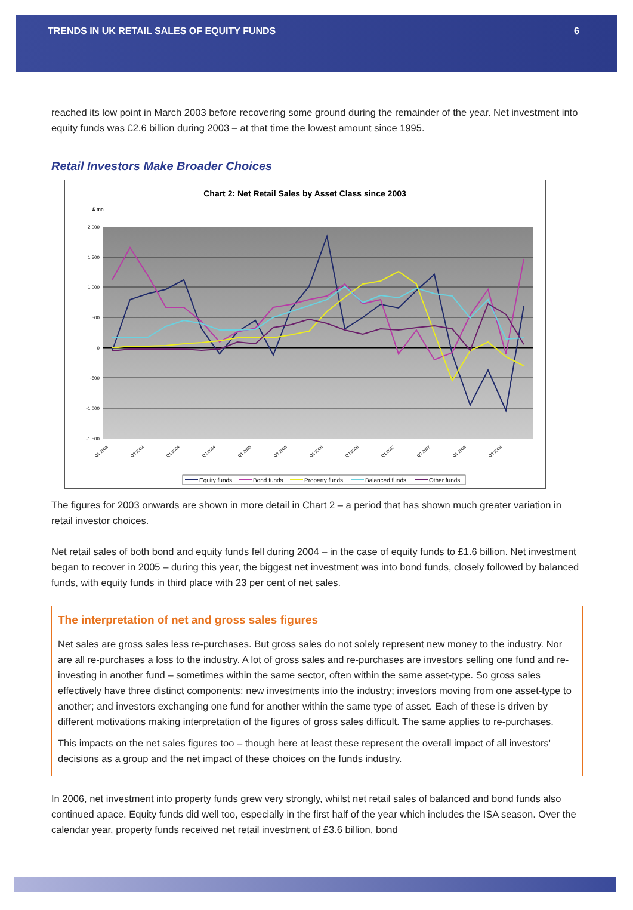TRENDS IN UK RETAIL SALES OF EQUITY FUNDS
6
reached its low point in March 2003 before recovering some ground during the remainder of the year. Net investment into equity funds was £2.6 billion during 2003 – at that time the lowest amount since 1995.
Retail Investors Make Broader Choices
Chart 2: Net Retail Sales by Asset Class since 2003
£ mn
2,000
1,500
1,000
500
0
-500
-1,000
-1,500
Q1 2003
Q3 2003
Q1 2004
Q3 2004
Q1 2005
Q3 2005
Q1 2006
Q3 2006
Q1 2007
Q3 2007
Q1 2008
Q3 2008
Equity funds
Bond funds
Property funds
Balanced funds
Other funds
The figures for 2003 onwards are shown in more detail in Chart 2 – a period that has shown much greater variation in retail investor choices.
Net retail sales of both bond and equity funds fell during 2004 – in the case of equity funds to £1.6 billion. Net investment began to recover in 2005 – during this year, the biggest net investment was into bond funds, closely followed by balanced funds, with equity funds in third place with 23 per cent of net sales.
The interpretation of net and gross sales figures
Net sales are gross sales less re-purchases. But gross sales do not solely represent new money to the industry. Nor are all re-purchases a loss to the industry. A lot of gross sales and re-purchases are investors selling one fund and re-investing in another fund – sometimes within the same sector, often within the same asset-type. So gross sales effectively have three distinct components: new investments into the industry; investors moving from one asset-type to another; and investors exchanging one fund for another within the same type of asset. Each of these is driven by different motivations making interpretation of the figures of gross sales difficult. The same applies to re-purchases.
This impacts on the net sales figures too – though here at least these represent the overall impact of all investors' decisions as a group and the net impact of these choices on the funds industry.
In 2006, net investment into property funds grew very strongly, whilst net retail sales of balanced and bond funds also continued apace. Equity funds did well too, especially in the first half of the year which includes the ISA season. Over the calendar year, property funds received net retail investment of £3.6 billion, bond